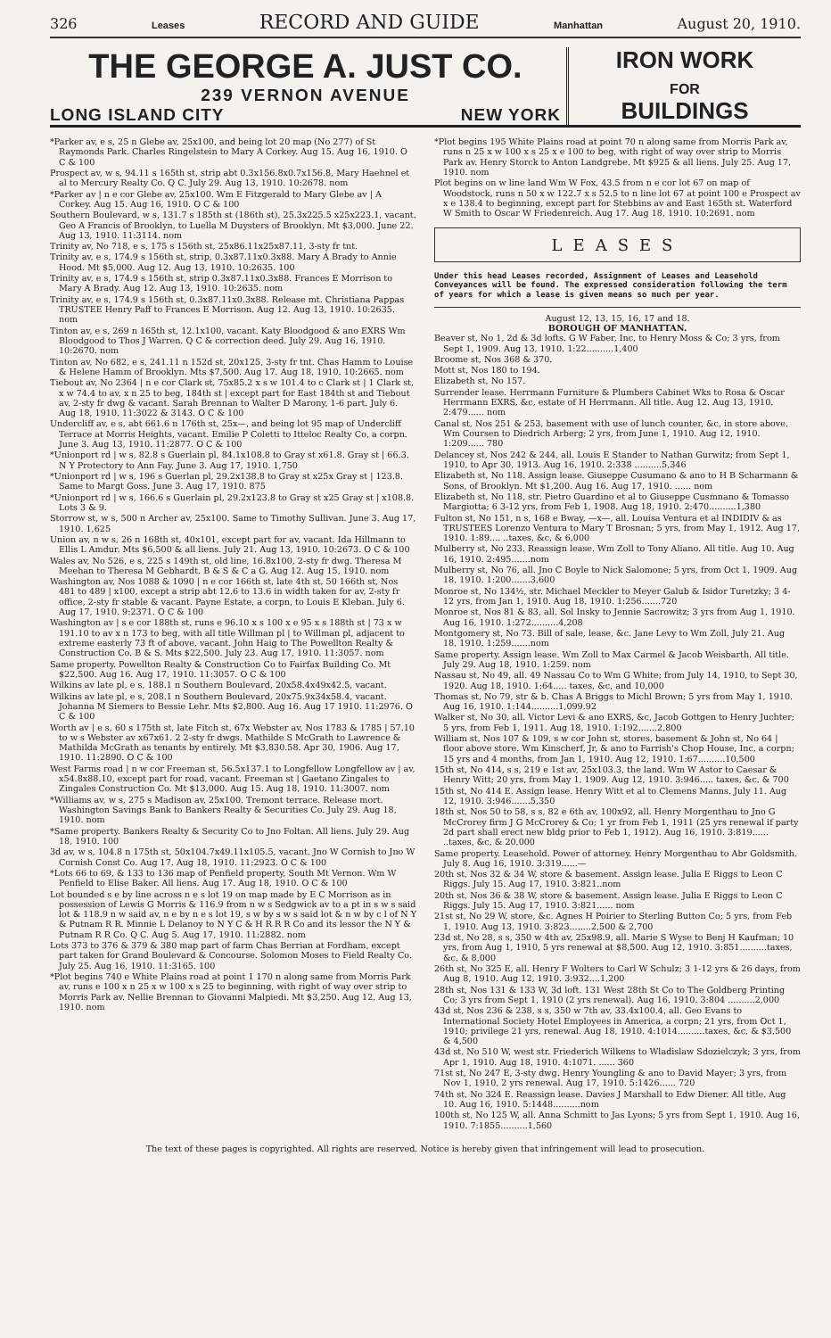326 Leases RECORD AND GUIDE Manhattan August 20, 1910.
THE GEORGE A. JUST CO.
239 VERNON AVENUE
LONG ISLAND CITY NEW YORK
IRON WORK
FOR
BUILDINGS
*Parker av, e s, 25 n Glebe av, 25x100, and being lot 20 map (No 277) of St Raymonds Park. Charles Ringelstein to Mary A Corkey. Aug 15. Aug 16, 1910. O C & 100
Prospect av, w s, 94.11 s 165th st, strip abt 0.3x156.8x0.7x156.8, Mary Haehnel et al to Mercury Realty Co. Q C. July 29. Aug 13, 1910. 10:2678. nom
*Parker av | n e cor Glebe av, 25x100. Wm E Fitzgerald to Mary Glebe av | A Corkey. Aug 15. Aug 16, 1910. O C & 100
Southern Boulevard, w s, 131.7 s 185th st (186th st), 25.3x225.5 x25x223.1, vacant. Geo A Francis of Brooklyn, to Luella M Duysters of Brooklyn. Mt $3,000. June 22. Aug 13, 1910. 11:3114. nom
Trinity av, No 718, e s, 175 s 156th st, 25x86.11x25x87.11, 3-sty fr tnt.
Trinity av, e s, 174.9 s 156th st, strip, 0.3x87.11x0.3x88. Mary A Brady to Annie Hood. Mt $5,000. Aug 12. Aug 13, 1910. 10:2635. 100
Trinity av, e s, 174.9 s 156th st, strip 0.3x87.11x0.3x88. Frances E Morrison to Mary A Brady. Aug 12. Aug 13, 1910. 10:2635. nom
Trinity av, e s, 174.9 s 156th st, 0.3x87.11x0.3x88. Release mt. Christiana Pappas TRUSTEE Henry Paff to Frances E Morrison. Aug 12. Aug 13, 1910. 10:2635. nom
Tinton av, e s, 269 n 165th st, 12.1x100, vacant. Katy Bloodgood & ano EXRS Wm Bloodgood to Thos J Warren. Q C & correction deed. July 29. Aug 16, 1910. 10:2670. nom
Tinton av, No 682, e s, 241.11 n 152d st, 20x125, 3-sty fr tnt. Chas Hamm to Louise & Helene Hamm of Brooklyn. Mts $7,500. Aug 17. Aug 18, 1910. 10:2665. nom
Tiebout av, No 2364 | n e cor Clark st, 75x85.2 x s w 101.4 to c Clark st | 1 Clark st, x w 74.4 to av, x n 25 to beg, 184th st | except part for East 184th st and Tiebout av, 2-sty fr dwg & vacant. Sarah Brennan to Walter D Marony, 1-6 part. July 6. Aug 18, 1910. 11:3022 & 3143. O C & 100
Undercliff av, e s, abt 661.6 n 176th st, 25x—, and being lot 95 map of Undercliff Terrace at Morris Heights, vacant. Emilie P Coletti to Itteloc Realty Co, a corpn. June 3. Aug 13, 1910. 11:2877. O C & 100
*Unionport rd | w s, 82.8 s Guerlain pl, 84.1x108.8 to Gray st x61.8. Gray st | 66.3. N Y Protectory to Ann Fay. June 3. Aug 17, 1910. 1,750
*Unionport rd | w s, 196 s Guerlan pl, 29.2x138.8 to Gray st x25x Gray st | 123.8. Same to Margt Goss. June 3. Aug 17, 1910. 875
*Unionport rd | w s, 166.6 s Guerlain pl, 29.2x123.8 to Gray st x25 Gray st | x108.8. Lots 3 & 9.
Storrow st, w s, 500 n Archer av, 25x100. Same to Timothy Sullivan. June 3. Aug 17, 1910. 1,625
Union av, n w s, 26 n 168th st, 40x101, except part for av, vacant. Ida Hillmann to Ellis L Amdur. Mts $6,500 & all liens. July 21. Aug 13, 1910. 10:2673. O C & 100
Wales av, No 526, e s, 225 s 149th st, old line, 16.8x100, 2-sty fr dwg. Theresa M Meehan to Theresa M Gebhardt. B & S & C a G. Aug 12. Aug 15, 1910. nom
Washington av, Nos 1088 & 1090 | n e cor 166th st, late 4th st, 50 166th st, Nos 481 to 489 | x100, except a strip abt 12.6 to 13.6 in width taken for av, 2-sty fr office, 2-sty fr stable & vacant. Payne Estate, a corpn, to Louis E Kleban. July 6. Aug 17, 1910. 9:2371. O C & 100
Washington av | s e cor 188th st, runs e 96.10 x s 100 x e 95 x s 188th st | 73 x w 191.10 to av x n 173 to beg, with all title Willman pl | to Willman pl, adjacent to extreme easterly 73 ft of above, vacant. John Haig to The Powellton Realty & Construction Co. B & S. Mts $22,500. July 23. Aug 17, 1910. 11:3057. nom
Same property. Powellton Realty & Construction Co to Fairfax Building Co. Mt $22,500. Aug 16. Aug 17, 1910. 11:3057. O C & 100
Wilkins av late pl, e s, 188.1 n Southern Boulevard, 20x58.4x49x42.5, vacant.
Wilkins av late pl, e s, 208.1 n Southern Boulevard, 20x75.9x34x58.4, vacant. Johanna M Siemers to Bessie Lehr. Mts $2,800. Aug 16. Aug 17 1910. 11:2976. O C & 100
Worth av | e s, 60 s 175th st, late Fitch st, 67x Webster av, Nos 1783 & 1785 | 57.10 to w s Webster av x67x61. 2 2-sty fr dwgs. Mathilde S McGrath to Lawrence & Mathilda McGrath as tenants by entirely. Mt $3,830.58. Apr 30, 1906. Aug 17, 1910. 11:2890. O C & 100
West Farms road | n w cor Freeman st, 56.5x137.1 to Longfellow Longfellow av | av, x54.8x88.10, except part for road, vacant. Freeman st | Gaetano Zingales to Zingales Construction Co. Mt $13,000. Aug 15. Aug 18, 1910. 11:3007. nom
*Williams av, w s, 275 s Madison av, 25x100. Tremont terrace. Release mort. Washington Savings Bank to Bankers Realty & Securities Co. July 29. Aug 18, 1910. nom
*Same property. Bankers Realty & Security Co to Jno Foltan. All liens. July 29. Aug 18, 1910. 100
3d av, w s, 104.8 n 175th st, 50x104.7x49.11x105.5, vacant. Jno W Cornish to Jno W Cornish Const Co. Aug 17. Aug 18, 1910. 11:2923. O C & 100
*Lots 66 to 69, & 133 to 136 map of Penfield property, South Mt Vernon. Wm W Penfield to Elise Baker. All liens. Aug 17. Aug 18, 1910. O C & 100
Lot bounded s e by line across n e s lot 19 on map made by E C Morrison as in possession of Lewis G Morris & 116.9 from n w s Sedgwick av to a pt in s w s said lot & 118.9 n w said av, n e by n e s lot 19, s w by s w s said lot & n w by c l of N Y & Putnam R R. Minnie L Delanoy to N Y C & H R R R Co and its lessor the N Y & Putnam R R Co. Q C. Aug 5. Aug 17, 1910. 11:2882. nom
Lots 373 to 376 & 379 & 380 map part of farm Chas Berrian at Fordham, except part taken for Grand Boulevard & Concourse. Solomon Moses to Field Realty Co. July 25. Aug 16, 1910. 11:3165. 100
*Plot begins 740 e White Plains road at point 1 170 n along same from Morris Park av, runs e 100 x n 25 x w 100 x s 25 to beginning, with right of way over strip to Morris Park av. Nellie Brennan to Giovanni Malpiedi. Mt $3,250. Aug 12. Aug 13, 1910. nom
*Plot begins 195 White Plains road at point 70 n along same from Morris Park av, runs n 25 x w 100 x s 25 x e 100 to beg, with right of way over strip to Morris Park av. Henry Storck to Anton Landgrebe. Mt $925 & all liens. July 25. Aug 17, 1910. nom
Plot begins on w line land Wm W Fox, 43.5 from n e cor lot 67 on map of Woodstock, runs n 50 x w 122.7 x s 52.5 to n line lot 67 at point 100 e Prospect av x e 138.4 to beginning, except part for Stebbins av and East 165th st. Waterford W Smith to Oscar W Friedenreich. Aug 17. Aug 18, 1910. 10:2691. nom
LEASES
Under this head Leases recorded, Assignment of Leases and Leasehold Conveyances will be found. The expressed consideration following the term of years for which a lease is given means so much per year.
August 12, 13, 15, 16, 17 and 18.
BOROUGH OF MANHATTAN.
Beaver st, No 1, 2d & 3d lofts. G W Faber, Inc, to Henry Moss & Co; 3 yrs, from Sept 1, 1909. Aug 13, 1910. 1:22..........1,400
Broome st, Nos 368 & 370.
Mott st, Nos 180 to 194.
Elizabeth st, No 157.
Surrender lease. Herrmann Furniture & Plumbers Cabinet Wks to Rosa & Oscar Herrmann EXRS, &c, estate of H Herrmann. All title. Aug 12. Aug 13, 1910. 2:479...... nom
Canal st, Nos 251 & 253, basement with use of lunch counter, &c, in store above. Wm Coursen to Diedrich Arberg; 2 yrs, from June 1, 1910. Aug 12, 1910. 1:209...... 780
Delancey st, Nos 242 & 244, all. Louis E Stander to Nathan Gurwitz; from Sept 1, 1910, to Apr 30, 1913. Aug 16, 1910. 2:338 ..........5,346
Elizabeth st, No 118. Assign lease. Giuseppe Cusumano & ano to H B Scharmann & Sons, of Brooklyn. Mt $1,200. Aug 16. Aug 17, 1910. ...... nom
Elizabeth st, No 118, str. Pietro Guardino et al to Giuseppe Cusmnano & Tomasso Margiotta; 6 3-12 yrs, from Feb 1, 1908. Aug 18, 1910. 2:470..........1,380
Fulton st, No 151, n s, 168 e Bway, —x—, all. Louisa Ventura et al INDIDIV & as TRUSTEES Lorenzo Ventura to Mary T Brosnan; 5 yrs, from May 1, 1912. Aug 17, 1910. 1:89.... ..taxes, &c, & 6,000
Mulberry st, No 233. Reassign lease. Wm Zoll to Tony Aliano. All title. Aug 10. Aug 16, 1910. 2:495.......nom
Mulberry st, No 76, all. Jno C Boyle to Nick Salomone; 5 yrs, from Oct 1, 1909. Aug 18, 1910. 1:200.......3,600
Monroe st, No 134½, str. Michael Meckler to Meyer Galub & Isidor Turetzky; 3 4-12 yrs, from Jan 1, 1910. Aug 18, 1910. 1:256.......720
Monroe st, Nos 81 & 83, all. Sol Insky to Jennie Sacrowitz; 3 yrs from Aug 1, 1910. Aug 16, 1910. 1:272..........4,208
Montgomery st, No 73. Bill of sale, lease, &c. Jane Levy to Wm Zoll. July 21. Aug 18, 1910. 1:259.......nom
Same property. Assign lease. Wm Zoll to Max Carmel & Jacob Weisbarth. All title. July 29. Aug 18, 1910. 1:259. nom
Nassau st, No 49, all. 49 Nassau Co to Wm G White; from July 14, 1910, to Sept 30, 1920. Aug 18, 1910. 1:64..... taxes, &c, and 10,000
Thomas st, No 79, str & b. Chas A Briggs to Michl Brown; 5 yrs from May 1, 1910. Aug 16, 1910. 1:144..........1,099.92
Walker st, No 30, all. Victor Levi & ano EXRS, &c, Jacob Gottgen to Henry Juchter; 5 yrs, from Feb 1, 1911. Aug 18, 1910. 1:192.......2,800
William st, Nos 107 & 109, s w cor John st, stores, basement & John st, No 64 | floor above store. Wm Kinscherf, Jr, & ano to Farrish's Chop House, Inc, a corpn; 15 yrs and 4 months, from Jan 1, 1910. Aug 12, 1910. 1:67..........10,500
15th st, No 414, s s, 219 e 1st av, 25x103.3, the land. Wm W Astor to Caesar & Henry Witt; 20 yrs, from May 1, 1909. Aug 12, 1910. 3:946..... taxes, &c, & 700
15th st, No 414 E. Assign lease. Henry Witt et al to Clemens Manns. July 11. Aug 12, 1910. 3:946.......5,350
18th st, Nos 50 to 58, s s, 82 e 6th av, 100x92, all. Henry Morgenthau to Jno G McCrorey firm J G McCrorey & Co; 1 yr from Feb 1, 1911 (25 yrs renewal if party 2d part shall erect new bldg prior to Feb 1, 1912). Aug 16, 1910. 3:819...... ..taxes, &c, & 20,000
Same property. Leasehold. Power of attorney. Henry Morgenthau to Abr Goldsmith. July 8. Aug 16, 1910. 3:319......—
20th st, Nos 32 & 34 W, store & basement. Assign lease. Julia E Riggs to Leon C Riggs. July 15. Aug 17, 1910. 3:821..nom
20th st, Nos 36 & 38 W, store & basement. Assign lease. Julia E Riggs to Leon C Riggs. July 15. Aug 17, 1910. 3:821...... nom
21st st, No 29 W, store, &c. Agnes H Poirier to Sterling Button Co; 5 yrs, from Feb 1, 1910. Aug 13, 1910. 3:823........2,500 & 2,700
23d st, No 28, s s, 350 w 4th av, 25x98.9, all. Marie S Wyse to Benj H Kaufman; 10 yrs, from Aug 1, 1910, 5 yrs renewal at $8,500. Aug 12, 1910. 3:851..........taxes, &c, & 8,000
26th st, No 325 E, all. Henry F Wolters to Carl W Schulz; 3 1-12 yrs & 26 days, from Aug 8, 1910. Aug 12, 1910. 3:932....1,200
28th st, Nos 131 & 133 W, 3d loft. 131 West 28th St Co to The Goldberg Printing Co; 3 yrs from Sept 1, 1910 (2 yrs renewal). Aug 16, 1910. 3:804 ..........2,000
43d st, Nos 236 & 238, s s, 350 w 7th av, 33.4x100.4, all. Geo Evans to International Society Hotel Employees in America, a corpn; 21 yrs, from Oct 1, 1910; privilege 21 yrs, renewal. Aug 18, 1910. 4:1014..........taxes, &c, & $3,500 & 4,500
43d st, No 510 W, west str. Friederich Wilkens to Wladislaw Sdozielczyk; 3 yrs, from Apr 1, 1910. Aug 18, 1910. 4:1071. ...... 360
71st st, No 247 E, 3-sty dwg. Henry Youngling & ano to David Mayer; 3 yrs, from Nov 1, 1910, 2 yrs renewal. Aug 17, 1910. 5:1426...... 720
74th st, No 324 E. Reassign lease. Davies J Marshall to Edw Diener. All title. Aug 10. Aug 16, 1910. 5:1448..........nom
100th st, No 125 W, all. Anna Schmitt to Jas Lyons; 5 yrs from Sept 1, 1910. Aug 16, 1910. 7:1855..........1,560
The text of these pages is copyrighted. All rights are reserved. Notice is hereby given that infringement will lead to prosecution.